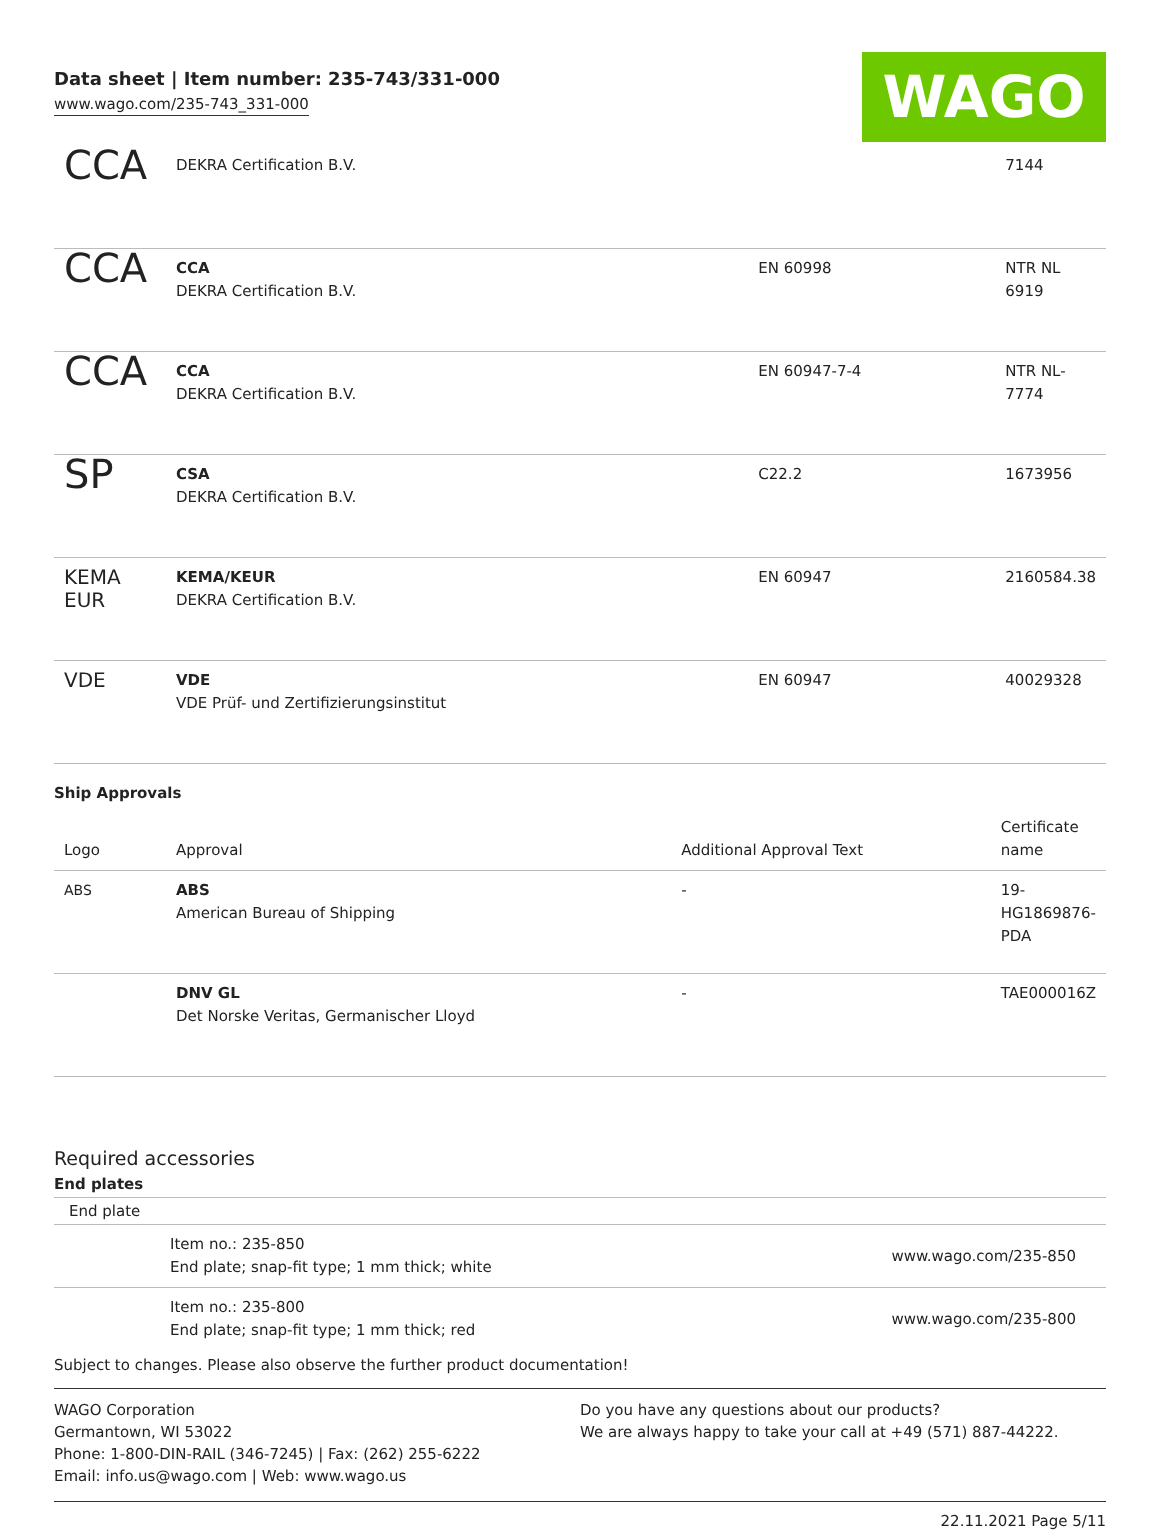WAGO
Data sheet | Item number: 235-743/331-000
www.wago.com/235-743_331-000
| CCA | DEKRA Certification B.V. | | 7144 |
| CCA | CCA DEKRA Certification B.V. | EN 60998 | NTR NL 6919 |
| CCA | CCA DEKRA Certification B.V. | EN 60947-7-4 | NTR NL- 7774 |
| SP | CSA DEKRA Certification B.V. | C22.2 | 1673956 |
| KEMA EUR | KEMA/KEUR DEKRA Certification B.V. | EN 60947 | 2160584.38 |
| VDE | VDE VDE Prüf- und Zertifizierungsinstitut | EN 60947 | 40029328 |
Ship Approvals
| Logo | Approval | Additional Approval Text | Certificate name |
| --- | --- | --- | --- |
| ABS | ABS American Bureau of Shipping | - | 19- HG1869876- PDA |
| | DNV GL Det Norske Veritas, Germanischer Lloyd | - | TAE000016Z |
Required accessories
End plates
End plate
| | Item no.: 235-850 End plate; snap-fit type; 1 mm thick; white | www.wago.com/235-850 |
| | Item no.: 235-800 End plate; snap-fit type; 1 mm thick; red | www.wago.com/235-800 |
Subject to changes. Please also observe the further product documentation!
WAGO Corporation
Germantown, WI 53022
Phone: 1-800-DIN-RAIL (346-7245) | Fax: (262) 255-6222
Email: info.us@wago.com | Web: www.wago.us
Do you have any questions about our products?
We are always happy to take your call at +49 (571) 887-44222.
22.11.2021 Page 5/11